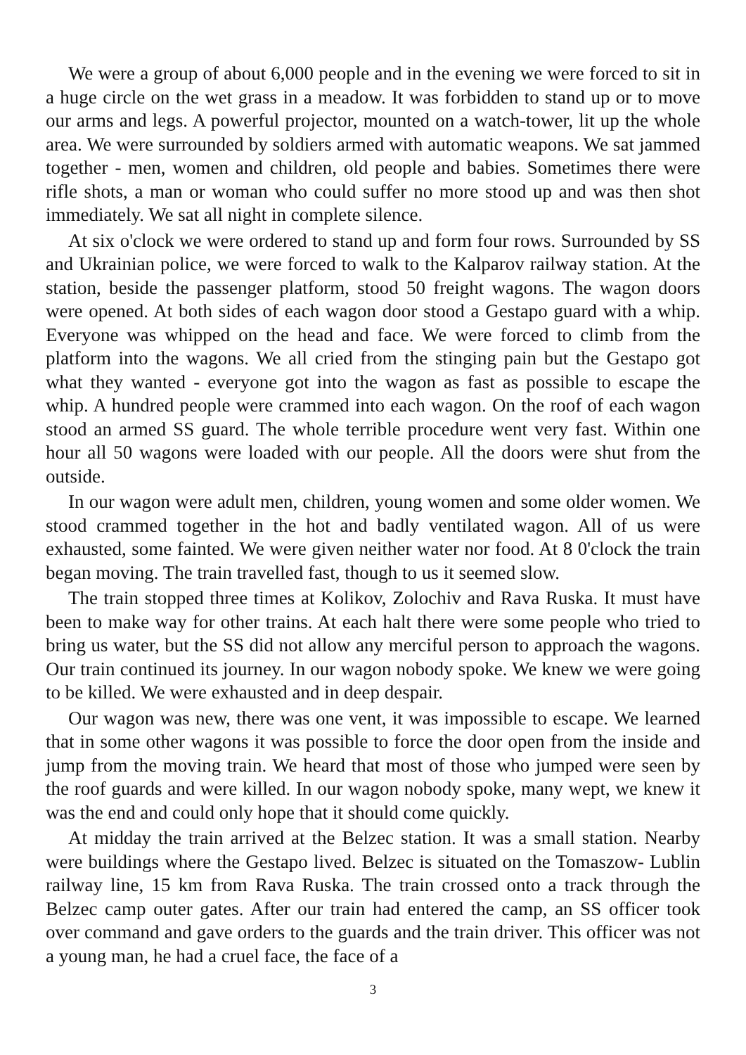We were a group of about 6,000 people and in the evening we were forced to sit in a huge circle on the wet grass in a meadow. It was forbidden to stand up or to move our arms and legs. A powerful projector, mounted on a watch-tower, lit up the whole area. We were surrounded by soldiers armed with automatic weapons. We sat jammed together - men, women and children, old people and babies. Sometimes there were rifle shots, a man or woman who could suffer no more stood up and was then shot immediately. We sat all night in complete silence.
At six o'clock we were ordered to stand up and form four rows. Surrounded by SS and Ukrainian police, we were forced to walk to the Kalparov railway station. At the station, beside the passenger platform, stood 50 freight wagons. The wagon doors were opened. At both sides of each wagon door stood a Gestapo guard with a whip. Everyone was whipped on the head and face. We were forced to climb from the platform into the wagons. We all cried from the stinging pain but the Gestapo got what they wanted - everyone got into the wagon as fast as possible to escape the whip. A hundred people were crammed into each wagon. On the roof of each wagon stood an armed SS guard. The whole terrible procedure went very fast. Within one hour all 50 wagons were loaded with our people. All the doors were shut from the outside.
In our wagon were adult men, children, young women and some older women. We stood crammed together in the hot and badly ventilated wagon. All of us were exhausted, some fainted. We were given neither water nor food. At 8 0'clock the train began moving. The train travelled fast, though to us it seemed slow.
The train stopped three times at Kolikov, Zolochiv and Rava Ruska. It must have been to make way for other trains. At each halt there were some people who tried to bring us water, but the SS did not allow any merciful person to approach the wagons. Our train continued its journey. In our wagon nobody spoke. We knew we were going to be killed. We were exhausted and in deep despair.
Our wagon was new, there was one vent, it was impossible to escape. We learned that in some other wagons it was possible to force the door open from the inside and jump from the moving train. We heard that most of those who jumped were seen by the roof guards and were killed. In our wagon nobody spoke, many wept, we knew it was the end and could only hope that it should come quickly.
At midday the train arrived at the Belzec station. It was a small station. Nearby were buildings where the Gestapo lived. Belzec is situated on the Tomaszow- Lublin railway line, 15 km from Rava Ruska. The train crossed onto a track through the Belzec camp outer gates. After our train had entered the camp, an SS officer took over command and gave orders to the guards and the train driver. This officer was not a young man, he had a cruel face, the face of a
3